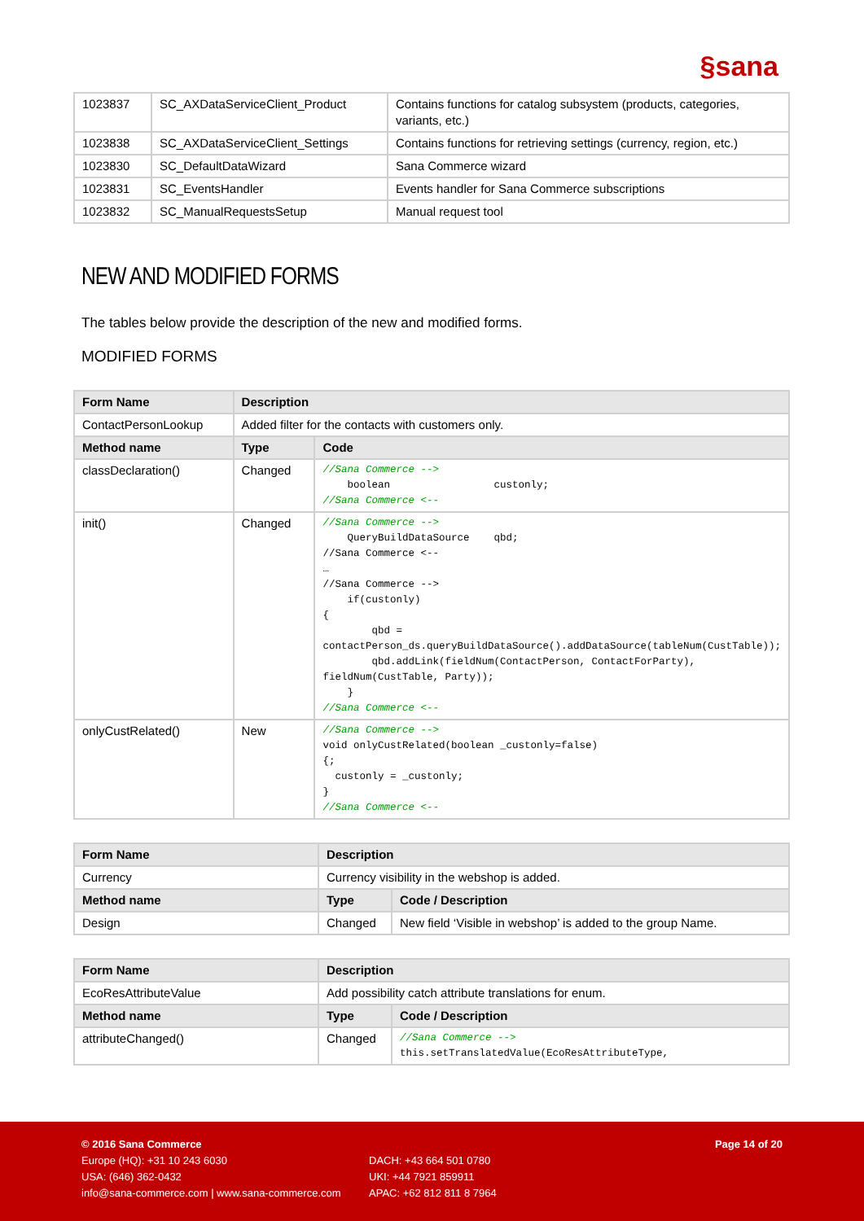§sana
| 1023837 | SC_AXDataServiceClient_Product | Contains functions for catalog subsystem (products, categories, variants, etc.) |
| 1023838 | SC_AXDataServiceClient_Settings | Contains functions for retrieving settings (currency, region, etc.) |
| 1023830 | SC_DefaultDataWizard | Sana Commerce wizard |
| 1023831 | SC_EventsHandler | Events handler for Sana Commerce subscriptions |
| 1023832 | SC_ManualRequestsSetup | Manual request tool |
NEW AND MODIFIED FORMS
The tables below provide the description of the new and modified forms.
MODIFIED FORMS
| Form Name | Description | |
| --- | --- | --- |
| ContactPersonLookup | Added filter for the contacts with customers only. | |
| Method name | Type | Code |
| classDeclaration() | Changed | //Sana Commerce --> boolean custonly; //Sana Commerce <-- |
| init() | Changed | //Sana Commerce --> QueryBuildDataSource qbd; //Sana Commerce <-- … //Sana Commerce --> if(custonly) { qbd = contactPerson_ds.queryBuildDataSource().addDataSource(tableNum(CustTable)); qbd.addLink(fieldNum(ContactPerson, ContactForParty), fieldNum(CustTable, Party)); } //Sana Commerce <-- |
| onlyCustRelated() | New | //Sana Commerce --> void onlyCustRelated(boolean _custonly=false) {; custonly = _custonly; } //Sana Commerce <-- |
| Form Name | Description | |
| --- | --- | --- |
| Currency | Currency visibility in the webshop is added. | |
| Method name | Type | Code / Description |
| Design | Changed | New field ‘Visible in webshop’ is added to the group Name. |
| Form Name | Description | |
| --- | --- | --- |
| EcoResAttributeValue | Add possibility catch attribute translations for enum. | |
| Method name | Type | Code / Description |
| attributeChanged() | Changed | //Sana Commerce --> this.setTranslatedValue(EcoResAttributeType, |
© 2016 Sana Commerce
Europe (HQ): +31 10 243 6030
USA: (646) 362-0432
info@sana-commerce.com | www.sana-commerce.com
DACH: +43 664 501 0780
UKI: +44 7921 859911
APAC: +62 812 811 8 7964
Page 14 of 20